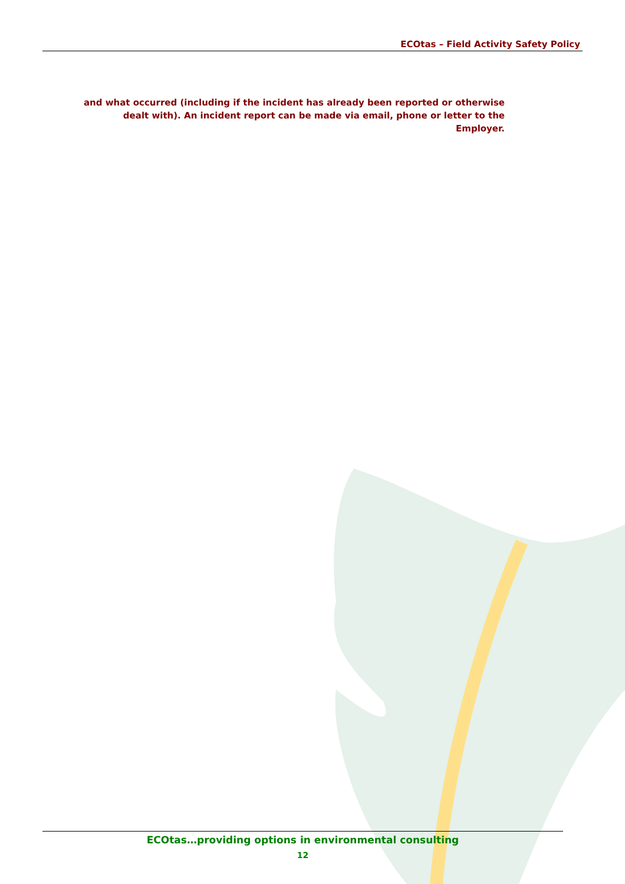ECOtas – Field Activity Safety Policy
and what occurred (including if the incident has already been reported or otherwise dealt with). An incident report can be made via email, phone or letter to the Employer.
ECOtas…providing options in environmental consulting
12